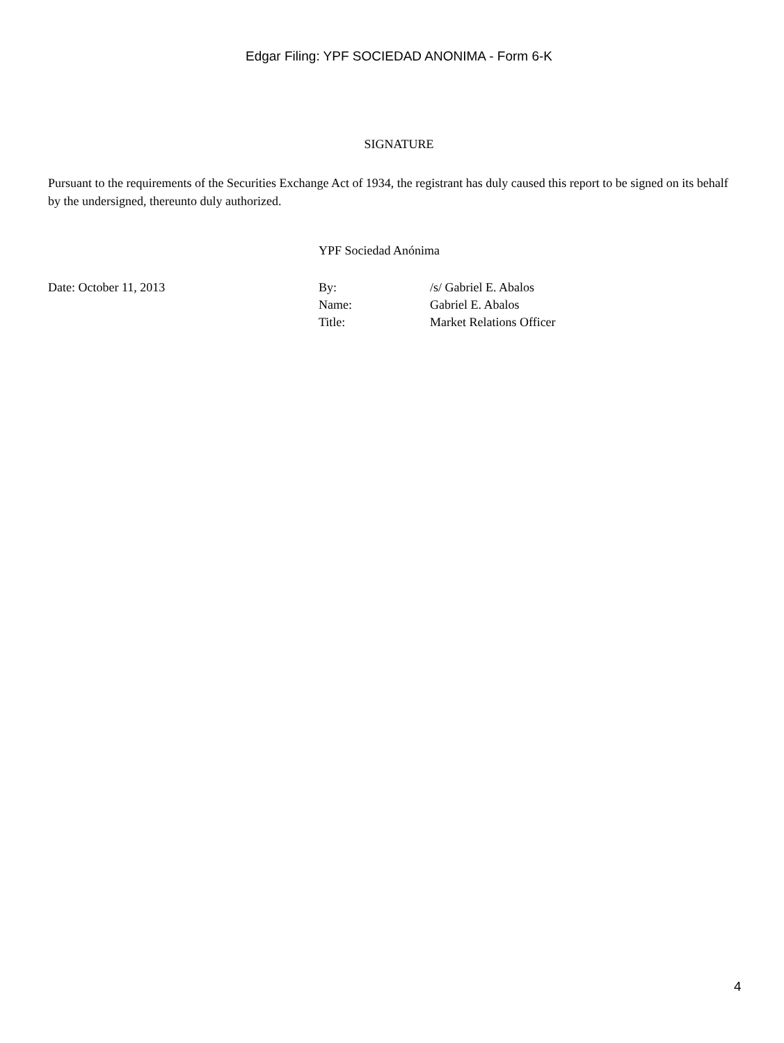Edgar Filing: YPF SOCIEDAD ANONIMA - Form 6-K
SIGNATURE
Pursuant to the requirements of the Securities Exchange Act of 1934, the registrant has duly caused this report to be signed on its behalf by the undersigned, thereunto duly authorized.
YPF Sociedad Anónima
Date: October 11, 2013 By: /s/ Gabriel E. Abalos
Name: Gabriel E. Abalos
Title: Market Relations Officer
4